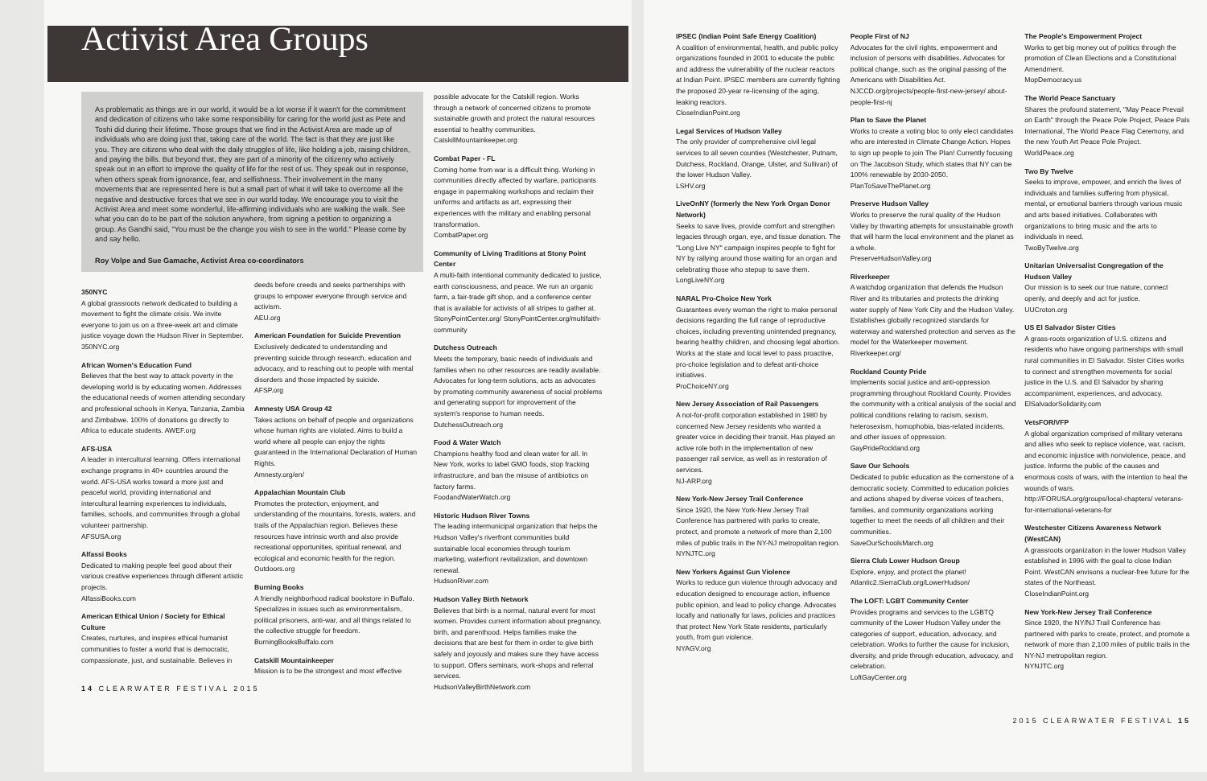Activist Area Groups
As problematic as things are in our world, it would be a lot worse if it wasn't for the commitment and dedication of citizens who take some responsibility for caring for the world just as Pete and Toshi did during their lifetime. Those groups that we find in the Activist Area are made up of individuals who are doing just that, taking care of the world. The fact is that they are just like you. They are citizens who deal with the daily struggles of life, like holding a job, raising children, and paying the bills. But beyond that, they are part of a minority of the citizenry who actively speak out in an effort to improve the quality of life for the rest of us. They speak out in response, when others speak from ignorance, fear, and selfishness. Their involvement in the many movements that are represented here is but a small part of what it will take to overcome all the negative and destructive forces that we see in our world today. We encourage you to visit the Activist Area and meet some wonderful, life-affirming individuals who are walking the walk. See what you can do to be part of the solution anywhere, from signing a petition to organizing a group. As Gandhi said, "You must be the change you wish to see in the world." Please come by and say hello.
Roy Volpe and Sue Gamache, Activist Area co-coordinators
350NYC
A global grassroots network dedicated to building a movement to fight the climate crisis. We invite everyone to join us on a three-week art and climate justice voyage down the Hudson River in September.
350NYC.org
African Women's Education Fund
Believes that the best way to attack poverty in the developing world is by educating women. Addresses the educational needs of women attending secondary and professional schools in Kenya, Tanzania, Zambia and Zimbabwe. 100% of donations go directly to Africa to educate students. AWEF.org
AFS-USA
A leader in intercultural learning. Offers international exchange programs in 40+ countries around the world. AFS-USA works toward a more just and peaceful world, providing international and intercultural learning experiences to individuals, families, schools, and communities through a global volunteer partnership.
AFSUSA.org
Alfassi Books
Dedicated to making people feel good about their various creative experiences through different artistic projects.
AlfassiBooks.com
American Ethical Union / Society for Ethical Culture
Creates, nurtures, and inspires ethical humanist communities to foster a world that is democratic, compassionate, just, and sustainable. Believes in
deeds before creeds and seeks partnerships with groups to empower everyone through service and activism.
AEU.org
American Foundation for Suicide Prevention
Exclusively dedicated to understanding and preventing suicide through research, education and advocacy, and to reaching out to people with mental disorders and those impacted by suicide.
AFSP.org
Amnesty USA Group 42
Takes actions on behalf of people and organizations whose human rights are violated. Aims to build a world where all people can enjoy the rights guaranteed in the International Declaration of Human Rights.
Amnesty.org/en/
Appalachian Mountain Club
Promotes the protection, enjoyment, and understanding of the mountains, forests, waters, and trails of the Appalachian region. Believes these resources have intrinsic worth and also provide recreational opportunities, spiritual renewal, and ecological and economic health for the region.
Outdoors.org
Burning Books
A friendly neighborhood radical bookstore in Buffalo. Specializes in issues such as environmentalism, political prisoners, anti-war, and all things related to the collective struggle for freedom. BurningBooksBuffalo.com
Catskill Mountainkeeper
Mission is to be the strongest and most effective
14 CLEARWATER FESTIVAL 2015
possible advocate for the Catskill region. Works through a network of concerned citizens to promote sustainable growth and protect the natural resources essential to healthy communities.
CatskillMountainkeeper.org
Combat Paper - FL
Coming home from war is a difficult thing. Working in communities directly affected by warfare, participants engage in papermaking workshops and reclaim their uniforms and artifacts as art, expressing their experiences with the military and enabling personal transformation.
CombatPaper.org
Community of Living Traditions at Stony Point Center
A multi-faith intentional community dedicated to justice, earth consciousness, and peace. We run an organic farm, a fair-trade gift shop, and a conference center that is available for activists of all stripes to gather at. StonyPointCenter.org/ StonyPointCenter.org/multifaith-community
Dutchess Outreach
Meets the temporary, basic needs of individuals and families when no other resources are readily available. Advocates for long-term solutions, acts as advocates by promoting community awareness of social problems and generating support for improvement of the system's response to human needs. DutchessOutreach.org
Food & Water Watch
Champions healthy food and clean water for all. In New York, works to label GMO foods, stop fracking infrastructure, and ban the misuse of antibiotics on factory farms.
FoodandWaterWatch.org
Historic Hudson River Towns
The leading intermunicipal organization that helps the Hudson Valley's riverfront communities build sustainable local economies through tourism marketing, waterfront revitalization, and downtown renewal.
HudsonRiver.com
Hudson Valley Birth Network
Believes that birth is a normal, natural event for most women. Provides current information about pregnancy, birth, and parenthood. Helps families make the decisions that are best for them in order to give birth safely and joyously and makes sure they have access to support. Offers seminars, work-shops and referral services.
HudsonValleyBirthNetwork.com
IPSEC (Indian Point Safe Energy Coalition)
A coalition of environmental, health, and public policy organizations founded in 2001 to educate the public and address the vulnerability of the nuclear reactors at Indian Point. IPSEC members are currently fighting the proposed 20-year re-licensing of the aging, leaking reactors.
CloseIndianPoint.org
Legal Services of Hudson Valley
The only provider of comprehensive civil legal services to all seven counties (Westchester, Putnam, Dutchess, Rockland, Orange, Ulster, and Sullivan) of the lower Hudson Valley.
LSHV.org
LiveOnNY (formerly the New York Organ Donor Network)
Seeks to save lives, provide comfort and strengthen legacies through organ, eye, and tissue donation. The "Long Live NY" campaign inspires people to fight for NY by rallying around those waiting for an organ and celebrating those who stepup to save them.
LongLiveNY.org
NARAL Pro-Choice New York
Guarantees every woman the right to make personal decisions regarding the full range of reproductive choices, including preventing unintended pregnancy, bearing healthy children, and choosing legal abortion. Works at the state and local level to pass proactive, pro-choice legislation and to defeat anti-choice initiatives.
ProChoiceNY.org
New Jersey Association of Rail Passengers
A not-for-profit corporation established in 1980 by concerned New Jersey residents who wanted a greater voice in deciding their transit. Has played an active role both in the implementation of new passenger rail service, as well as in restoration of services.
NJ-ARP.org
New York-New Jersey Trail Conference
Since 1920, the New York-New Jersey Trail Conference has partnered with parks to create, protect, and promote a network of more than 2,100 miles of public trails in the NY-NJ metropolitan region.
NYNJTC.org
New Yorkers Against Gun Violence
Works to reduce gun violence through advocacy and education designed to encourage action, influence public opinion, and lead to policy change. Advocates locally and nationally for laws, policies and practices that protect New York State residents, particularly youth, from gun violence.
NYAGV.org
People First of NJ
Advocates for the civil rights, empowerment and inclusion of persons with disabilities. Advocates for political change, such as the original passing of the Americans with Disabilities Act.
NJCCD.org/projects/people-first-new-jersey/ about-people-first-nj
Plan to Save the Planet
Works to create a voting bloc to only elect candidates who are interested in Climate Change Action. Hopes to sign up people to join The Plan! Currently focusing on The Jacobson Study, which states that NY can be 100% renewable by 2030-2050.
PlanToSaveThePlanet.org
Preserve Hudson Valley
Works to preserve the rural quality of the Hudson Valley by thwarting attempts for unsustainable growth that will harm the local environment and the planet as a whole.
PreserveHudsonValley.org
Riverkeeper
A watchdog organization that defends the Hudson River and its tributaries and protects the drinking water supply of New York City and the Hudson Valley. Establishes globally recognized standards for waterway and watershed protection and serves as the model for the Waterkeeper movement.
Riverkeeper.org/
Rockland County Pride
Implements social justice and anti-oppression programming throughout Rockland County. Provides the community with a critical analysis of the social and political conditions relating to racism, sexism, heterosexism, homophobia, bias-related incidents, and other issues of oppression.
GayPrideRockland.org
Save Our Schools
Dedicated to public education as the cornerstone of a democratic society. Committed to education policies and actions shaped by diverse voices of teachers, families, and community organizations working together to meet the needs of all children and their communities.
SaveOurSchoolsMarch.org
Sierra Club Lower Hudson Group
Explore, enjoy, and protect the planet!
Atlantic2.SierraClub.org/LowerHudson/
The LOFT: LGBT Community Center
Provides programs and services to the LGBTQ community of the Lower Hudson Valley under the categories of support, education, advocacy, and celebration. Works to further the cause for inclusion, diversity, and pride through education, advocacy, and celebration.
LoftGayCenter.org
The People's Empowerment Project
Works to get big money out of politics through the promotion of Clean Elections and a Constitutional Amendment.
MopDemocracy.us
The World Peace Sanctuary
Shares the profound statement, "May Peace Prevail on Earth" through the Peace Pole Project, Peace Pals International, The World Peace Flag Ceremony, and the new Youth Art Peace Pole Project.
WorldPeace.org
Two By Twelve
Seeks to improve, empower, and enrich the lives of individuals and families suffering from physical, mental, or emotional barriers through various music and arts based initiatives. Collaborates with organizations to bring music and the arts to individuals in need.
TwoByTwelve.org
Unitarian Universalist Congregation of the Hudson Valley
Our mission is to seek our true nature, connect openly, and deeply and act for justice.
UUCroton.org
US El Salvador Sister Cities
A grass-roots organization of U.S. citizens and residents who have ongoing partnerships with small rural communities in El Salvador. Sister Cities works to connect and strengthen movements for social justice in the U.S. and El Salvador by sharing accompaniment, experiences, and advocacy.
ElSalvadorSolidarity.com
VetsFOR/VFP
A global organization comprised of military veterans and allies who seek to replace violence, war, racism, and economic injustice with nonviolence, peace, and justice. Informs the public of the causes and enormous costs of wars, with the intention to heal the wounds of wars.
http://FORUSA.org/groups/local-chapters/ veterans-for-international-veterans-for
Westchester Citizens Awareness Network (WestCAN)
A grassroots organization in the lower Hudson Valley established in 1996 with the goal to close Indian Point. WestCAN envisons a nuclear-free future for the states of the Northeast.
CloseIndianPoint.org
New York-New Jersey Trail Conference
Since 1920, the NY/NJ Trail Conference has partnered with parks to create, protect, and promote a network of more than 2,100 miles of public trails in the NY-NJ metropolitan region.
NYNJTC.org
2015 CLEARWATER FESTIVAL 15